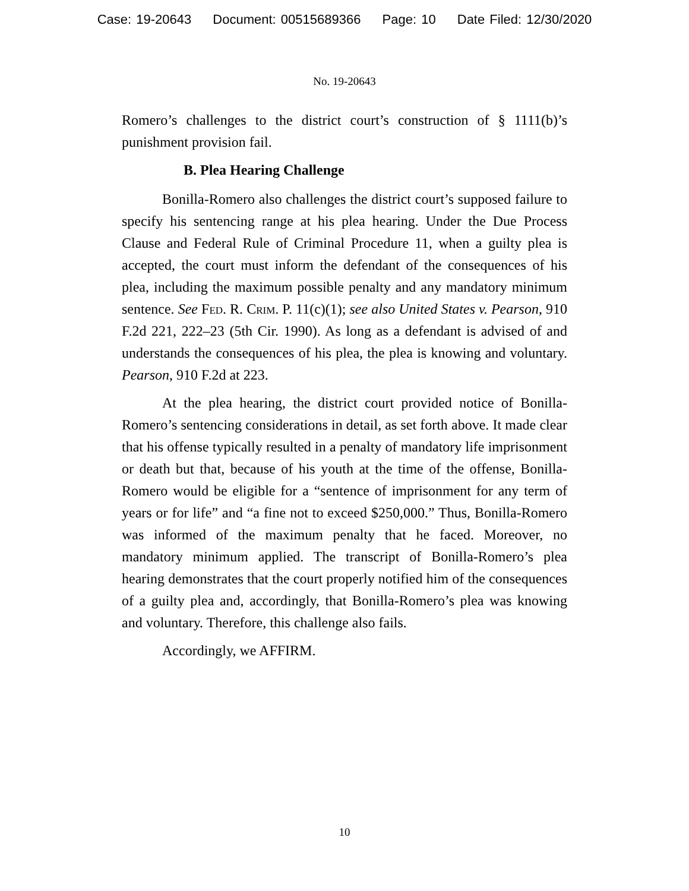Case: 19-20643 Document: 00515689366 Page: 10 Date Filed: 12/30/2020
No. 19-20643
Romero’s challenges to the district court’s construction of § 1111(b)’s punishment provision fail.
B. Plea Hearing Challenge
Bonilla-Romero also challenges the district court’s supposed failure to specify his sentencing range at his plea hearing. Under the Due Process Clause and Federal Rule of Criminal Procedure 11, when a guilty plea is accepted, the court must inform the defendant of the consequences of his plea, including the maximum possible penalty and any mandatory minimum sentence. See Fed. R. Crim. P. 11(c)(1); see also United States v. Pearson, 910 F.2d 221, 222–23 (5th Cir. 1990). As long as a defendant is advised of and understands the consequences of his plea, the plea is knowing and voluntary. Pearson, 910 F.2d at 223.
At the plea hearing, the district court provided notice of Bonilla-Romero’s sentencing considerations in detail, as set forth above. It made clear that his offense typically resulted in a penalty of mandatory life imprisonment or death but that, because of his youth at the time of the offense, Bonilla-Romero would be eligible for a “sentence of imprisonment for any term of years or for life” and “a fine not to exceed $250,000.” Thus, Bonilla-Romero was informed of the maximum penalty that he faced. Moreover, no mandatory minimum applied. The transcript of Bonilla-Romero’s plea hearing demonstrates that the court properly notified him of the consequences of a guilty plea and, accordingly, that Bonilla-Romero’s plea was knowing and voluntary. Therefore, this challenge also fails.
Accordingly, we AFFIRM.
10